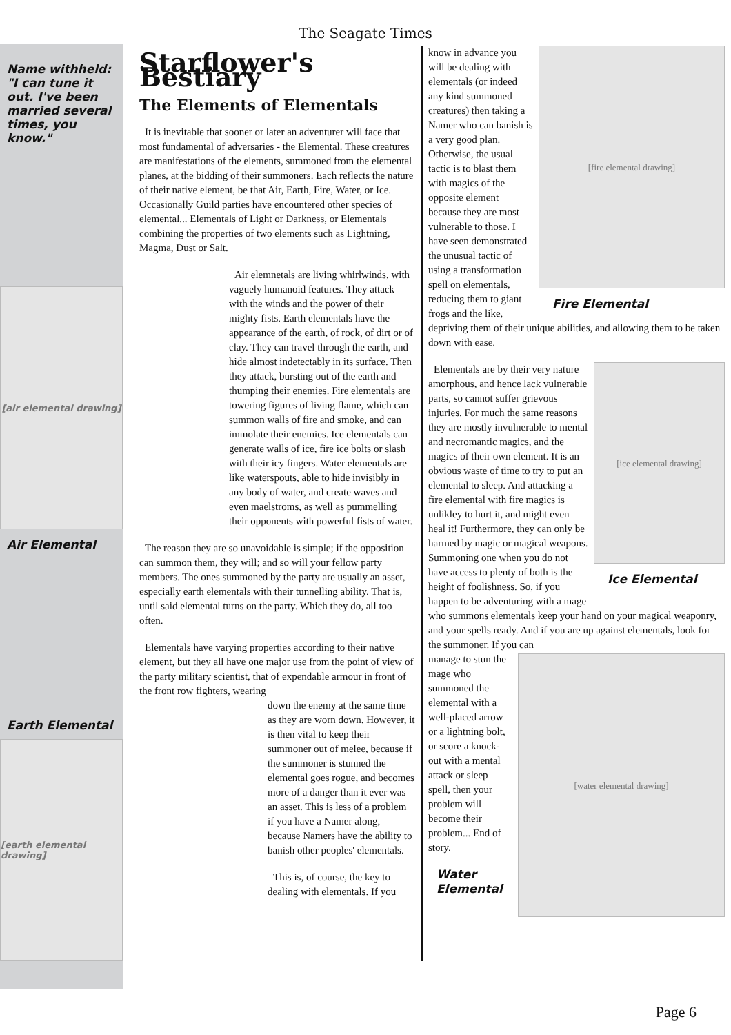The Seagate Times
Name withheld: "I can tune it out. I've been married several times, you know."
[air elemental drawing]
Air Elemental
Earth Elemental
[earth elemental drawing]
Starflower's Bestiary
The Elements of Elementals
It is inevitable that sooner or later an adventurer will face that most fundamental of adversaries - the Elemental. These creatures are manifestations of the elements, summoned from the elemental planes, at the bidding of their summoners. Each reflects the nature of their native element, be that Air, Earth, Fire, Water, or Ice. Occasionally Guild parties have encountered other species of elemental... Elementals of Light or Darkness, or Elementals combining the properties of two elements such as Lightning, Magma, Dust or Salt.
Air elemnetals are living whirlwinds, with vaguely humanoid features. They attack with the winds and the power of their mighty fists. Earth elementals have the appearance of the earth, of rock, of dirt or of clay. They can travel through the earth, and hide almost indetectably in its surface. Then they attack, bursting out of the earth and thumping their enemies. Fire elementals are towering figures of living flame, which can summon walls of fire and smoke, and can immolate their enemies. Ice elementals can generate walls of ice, fire ice bolts or slash with their icy fingers. Water elementals are like waterspouts, able to hide invisibly in any body of water, and create waves and even maelstroms, as well as pummelling their opponents with powerful fists of water.
The reason they are so unavoidable is simple; if the opposition can summon them, they will; and so will your fellow party members. The ones summoned by the party are usually an asset, especially earth elementals with their tunnelling ability. That is, until said elemental turns on the party. Which they do, all too often.
Elementals have varying properties according to their native element, but they all have one major use from the point of view of the party military scientist, that of expendable armour in front of the front row fighters, wearing
down the enemy at the same time as they are worn down. However, it is then vital to keep their summoner out of melee, because if the summoner is stunned the elemental goes rogue, and becomes more of a danger than it ever was an asset. This is less of a problem if you have a Namer along, because Namers have the ability to banish other peoples' elementals.
This is, of course, the key to dealing with elementals. If you
[fire elemental drawing]
Fire Elemental
know in advance you will be dealing with elementals (or indeed any kind summoned creatures) then taking a Namer who can banish is a very good plan. Otherwise, the usual tactic is to blast them with magics of the opposite element because they are most vulnerable to those. I have seen demonstrated the unusual tactic of using a transformation spell on elementals, reducing them to giant frogs and the like, depriving them of their unique abilities, and allowing them to be taken down with ease.
[ice elemental drawing]
Ice Elemental
Elementals are by their very nature amorphous, and hence lack vulnerable parts, so cannot suffer grievous injuries. For much the same reasons they are mostly invulnerable to mental and necromantic magics, and the magics of their own element. It is an obvious waste of time to try to put an elemental to sleep. And attacking a fire elemental with fire magics is unlikley to hurt it, and might even heal it! Furthermore, they can only be harmed by magic or magical weapons. Summoning one when you do not have access to plenty of both is the height of foolishness. So, if you happen to be adventuring with a mage who summons elementals keep your hand on your magical weaponry, and your spells ready. And if you are up against elementals, look for the summoner. If you can
[water elemental drawing]
manage to stun the mage who summoned the elemental with a well-placed arrow or a lightning bolt, or score a knock-out with a mental attack or sleep spell, then your problem will become their problem... End of story.
Water
Elemental
Page 6